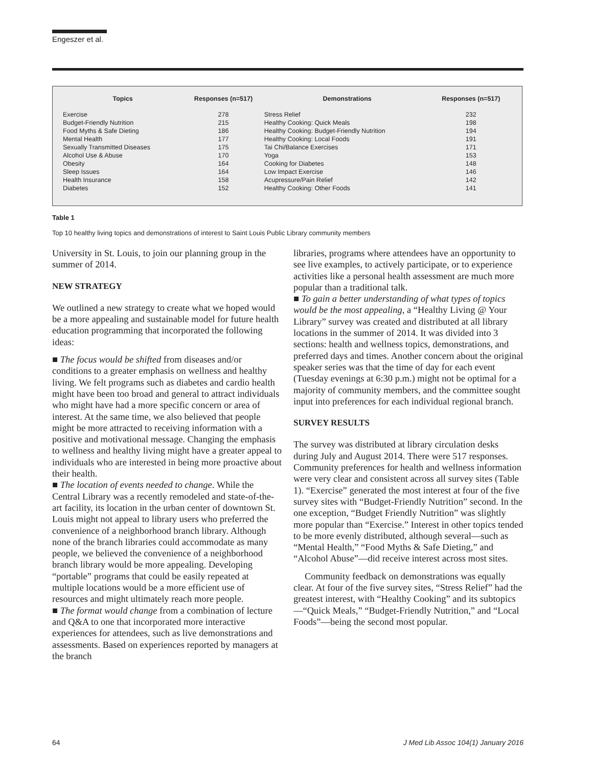Engeszer et al.
| Topics | Responses (n=517) | Demonstrations | Responses (n=517) |
| --- | --- | --- | --- |
| Exercise | 278 | Stress Relief | 232 |
| Budget-Friendly Nutrition | 215 | Healthy Cooking: Quick Meals | 198 |
| Food Myths & Safe Dieting | 186 | Healthy Cooking: Budget-Friendly Nutrition | 194 |
| Mental Health | 177 | Healthy Cooking: Local Foods | 191 |
| Sexually Transmitted Diseases | 175 | Tai Chi/Balance Exercises | 171 |
| Alcohol Use & Abuse | 170 | Yoga | 153 |
| Obesity | 164 | Cooking for Diabetes | 148 |
| Sleep Issues | 164 | Low Impact Exercise | 146 |
| Health Insurance | 158 | Acupressure/Pain Relief | 142 |
| Diabetes | 152 | Healthy Cooking: Other Foods | 141 |
Table 1
Top 10 healthy living topics and demonstrations of interest to Saint Louis Public Library community members
University in St. Louis, to join our planning group in the summer of 2014.
NEW STRATEGY
We outlined a new strategy to create what we hoped would be a more appealing and sustainable model for future health education programming that incorporated the following ideas:
■ The focus would be shifted from diseases and/or conditions to a greater emphasis on wellness and healthy living. We felt programs such as diabetes and cardio health might have been too broad and general to attract individuals who might have had a more specific concern or area of interest. At the same time, we also believed that people might be more attracted to receiving information with a positive and motivational message. Changing the emphasis to wellness and healthy living might have a greater appeal to individuals who are interested in being more proactive about their health.
■ The location of events needed to change. While the Central Library was a recently remodeled and state-of-the-art facility, its location in the urban center of downtown St. Louis might not appeal to library users who preferred the convenience of a neighborhood branch library. Although none of the branch libraries could accommodate as many people, we believed the convenience of a neighborhood branch library would be more appealing. Developing “portable” programs that could be easily repeated at multiple locations would be a more efficient use of resources and might ultimately reach more people.
■ The format would change from a combination of lecture and Q&A to one that incorporated more interactive experiences for attendees, such as live demonstrations and assessments. Based on experiences reported by managers at the branch
libraries, programs where attendees have an opportunity to see live examples, to actively participate, or to experience activities like a personal health assessment are much more popular than a traditional talk.
■ To gain a better understanding of what types of topics would be the most appealing, a “Healthy Living @ Your Library” survey was created and distributed at all library locations in the summer of 2014. It was divided into 3 sections: health and wellness topics, demonstrations, and preferred days and times. Another concern about the original speaker series was that the time of day for each event (Tuesday evenings at 6:30 p.m.) might not be optimal for a majority of community members, and the committee sought input into preferences for each individual regional branch.
SURVEY RESULTS
The survey was distributed at library circulation desks during July and August 2014. There were 517 responses. Community preferences for health and wellness information were very clear and consistent across all survey sites (Table 1). “Exercise” generated the most interest at four of the five survey sites with “Budget-Friendly Nutrition” second. In the one exception, “Budget Friendly Nutrition” was slightly more popular than “Exercise.” Interest in other topics tended to be more evenly distributed, although several—such as “Mental Health,” “Food Myths & Safe Dieting,” and “Alcohol Abuse”—did receive interest across most sites.
Community feedback on demonstrations was equally clear. At four of the five survey sites, “Stress Relief” had the greatest interest, with “Healthy Cooking” and its subtopics—“Quick Meals,” “Budget-Friendly Nutrition,” and “Local Foods”—being the second most popular.
64 J Med Lib Assoc 104(1) January 2016